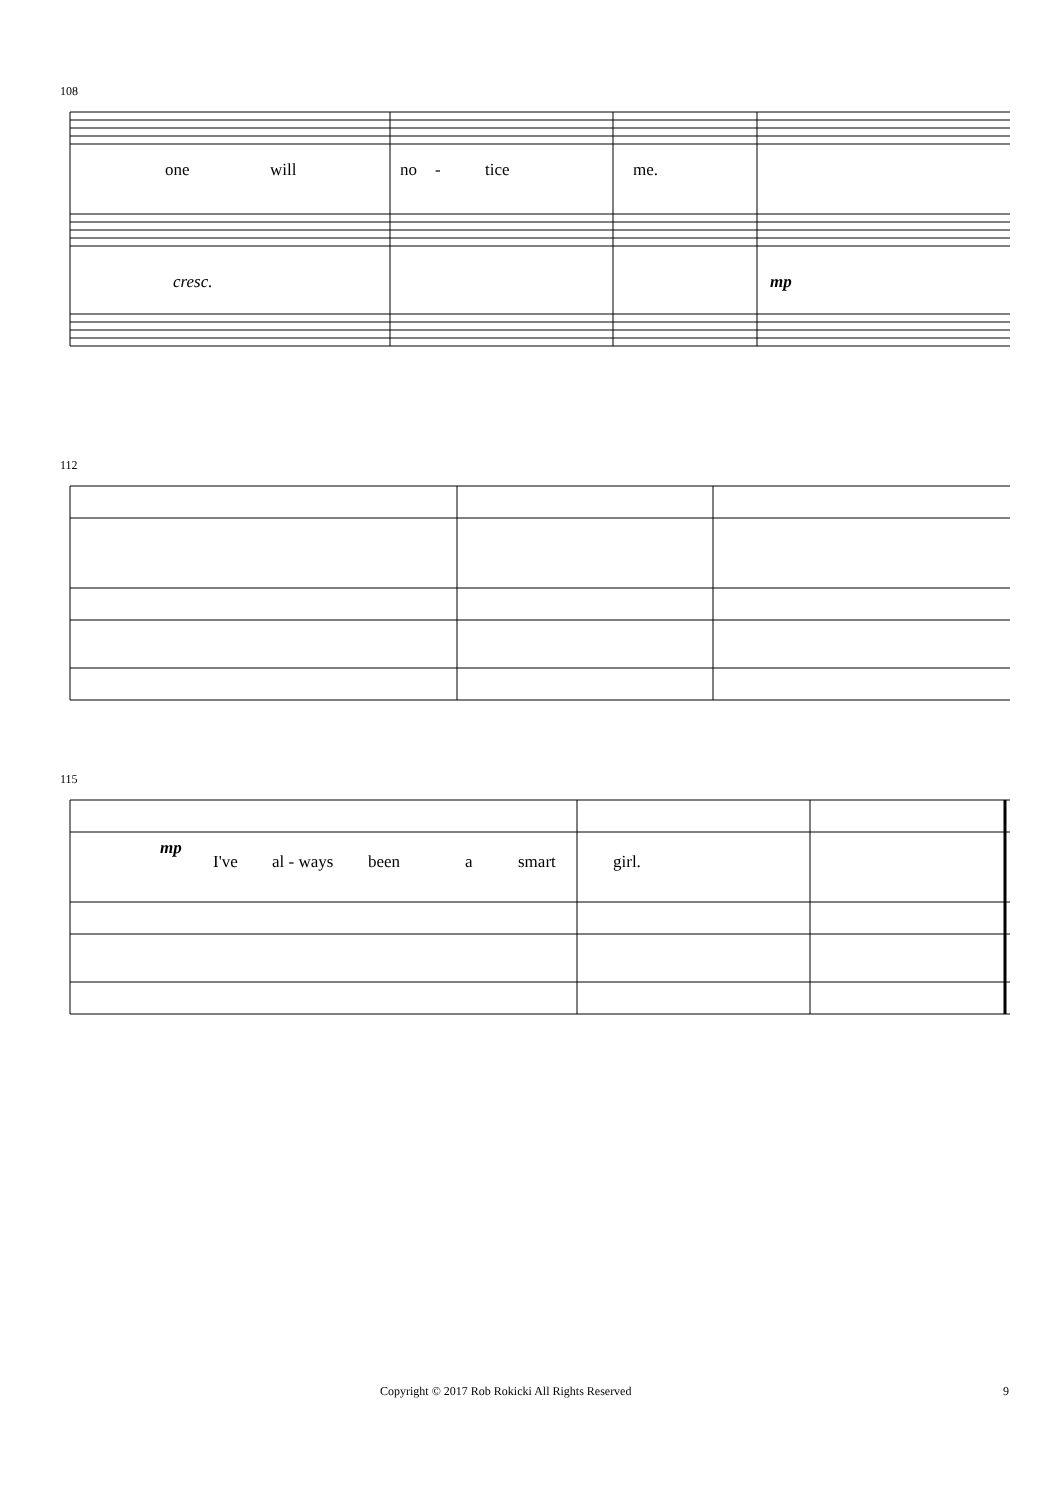108
one will no - tice me.
cresc. mp
112
115
mp
I've al - ways been a smart girl.
Copyright © 2017 Rob Rokicki All Rights Reserved 9